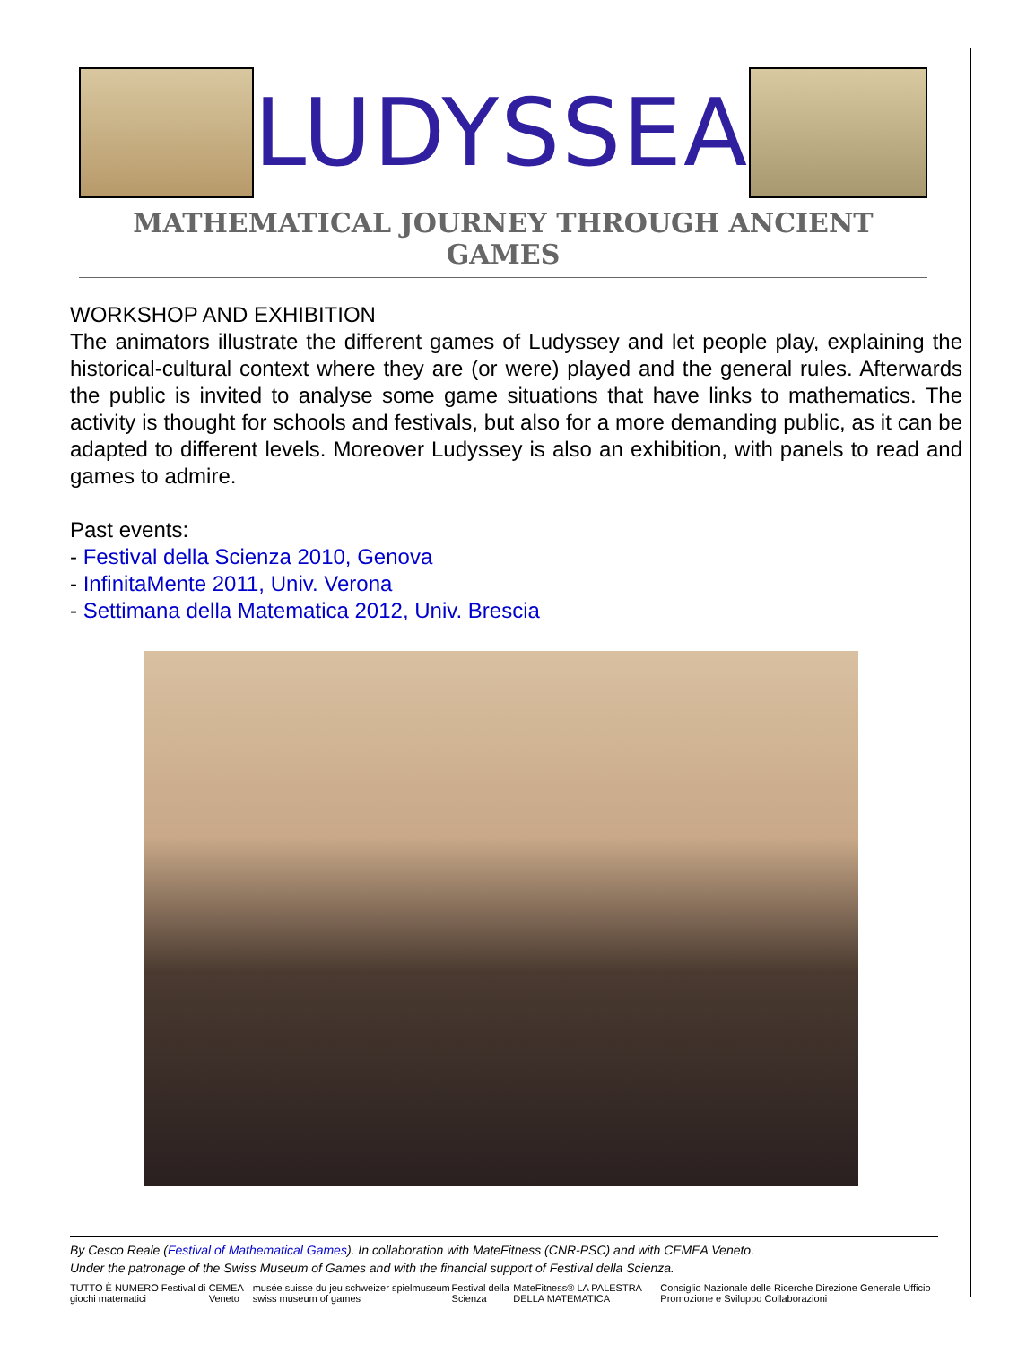LUDYSSEA
MATHEMATICAL JOURNEY THROUGH ANCIENT GAMES
WORKSHOP AND EXHIBITION
The animators illustrate the different games of Ludyssey and let people play, explaining the historical-cultural context where they are (or were) played and the general rules. Afterwards the public is invited to analyse some game situations that have links to mathematics. The activity is thought for schools and festivals, but also for a more demanding public, as it can be adapted to different levels. Moreover Ludyssey is also an exhibition, with panels to read and games to admire.
Past events:
- Festival della Scienza 2010, Genova
- InfinitaMente 2011, Univ. Verona
- Settimana della Matematica 2012, Univ. Brescia
By Cesco Reale (Festival of Mathematical Games). In collaboration with MateFitness (CNR-PSC) and with CEMEA Veneto.
Under the patronage of the Swiss Museum of Games and with the financial support of Festival della Scienza.
TUTTO È NUMERO Festival di giochi matematici CEMEA Veneto musée suisse du jeu schweizer spielmuseum swiss museum of games Festival della Scienza MateFitness® LA PALESTRA DELLA MATEMATICA Consiglio Nazionale delle Ricerche Direzione Generale Ufficio Promozione e Sviluppo Collaborazioni